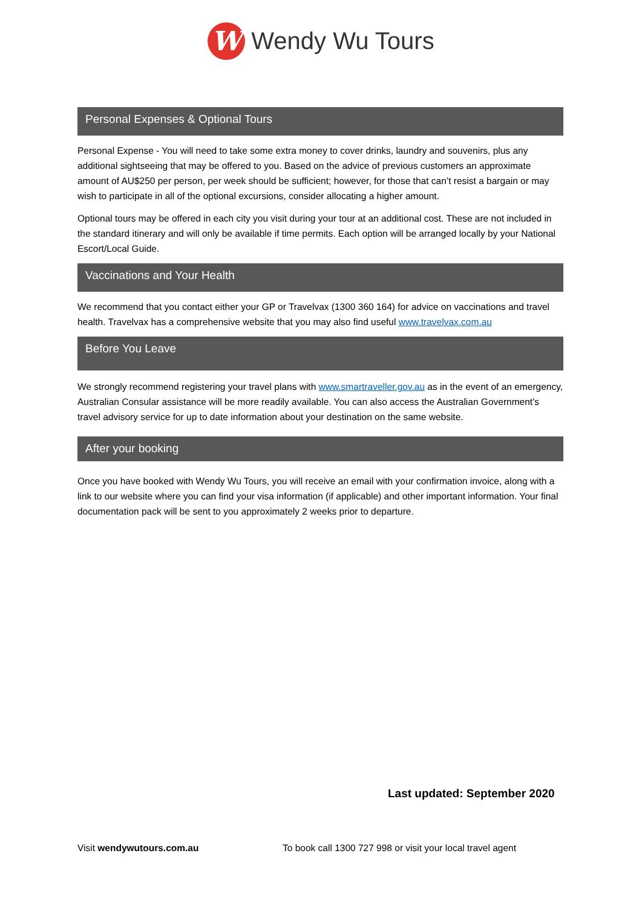W
Wendy Wu Tours
Personal Expenses & Optional Tours
Personal Expense - You will need to take some extra money to cover drinks, laundry and souvenirs, plus any additional sightseeing that may be offered to you. Based on the advice of previous customers an approximate amount of AU$250 per person, per week should be sufficient; however, for those that can’t resist a bargain or may wish to participate in all of the optional excursions, consider allocating a higher amount.
Optional tours may be offered in each city you visit during your tour at an additional cost. These are not included in the standard itinerary and will only be available if time permits. Each option will be arranged locally by your National Escort/Local Guide.
Vaccinations and Your Health
We recommend that you contact either your GP or Travelvax (1300 360 164) for advice on vaccinations and travel health. Travelvax has a comprehensive website that you may also find useful www.travelvax.com.au
Before You Leave
We strongly recommend registering your travel plans with www.smartraveller.gov.au as in the event of an emergency, Australian Consular assistance will be more readily available. You can also access the Australian Government’s travel advisory service for up to date information about your destination on the same website.
After your booking
Once you have booked with Wendy Wu Tours, you will receive an email with your confirmation invoice, along with a link to our website where you can find your visa information (if applicable) and other important information. Your final documentation pack will be sent to you approximately 2 weeks prior to departure.
Last updated: September 2020
Visit wendywutours.com.au To book call 1300 727 998 or visit your local travel agent